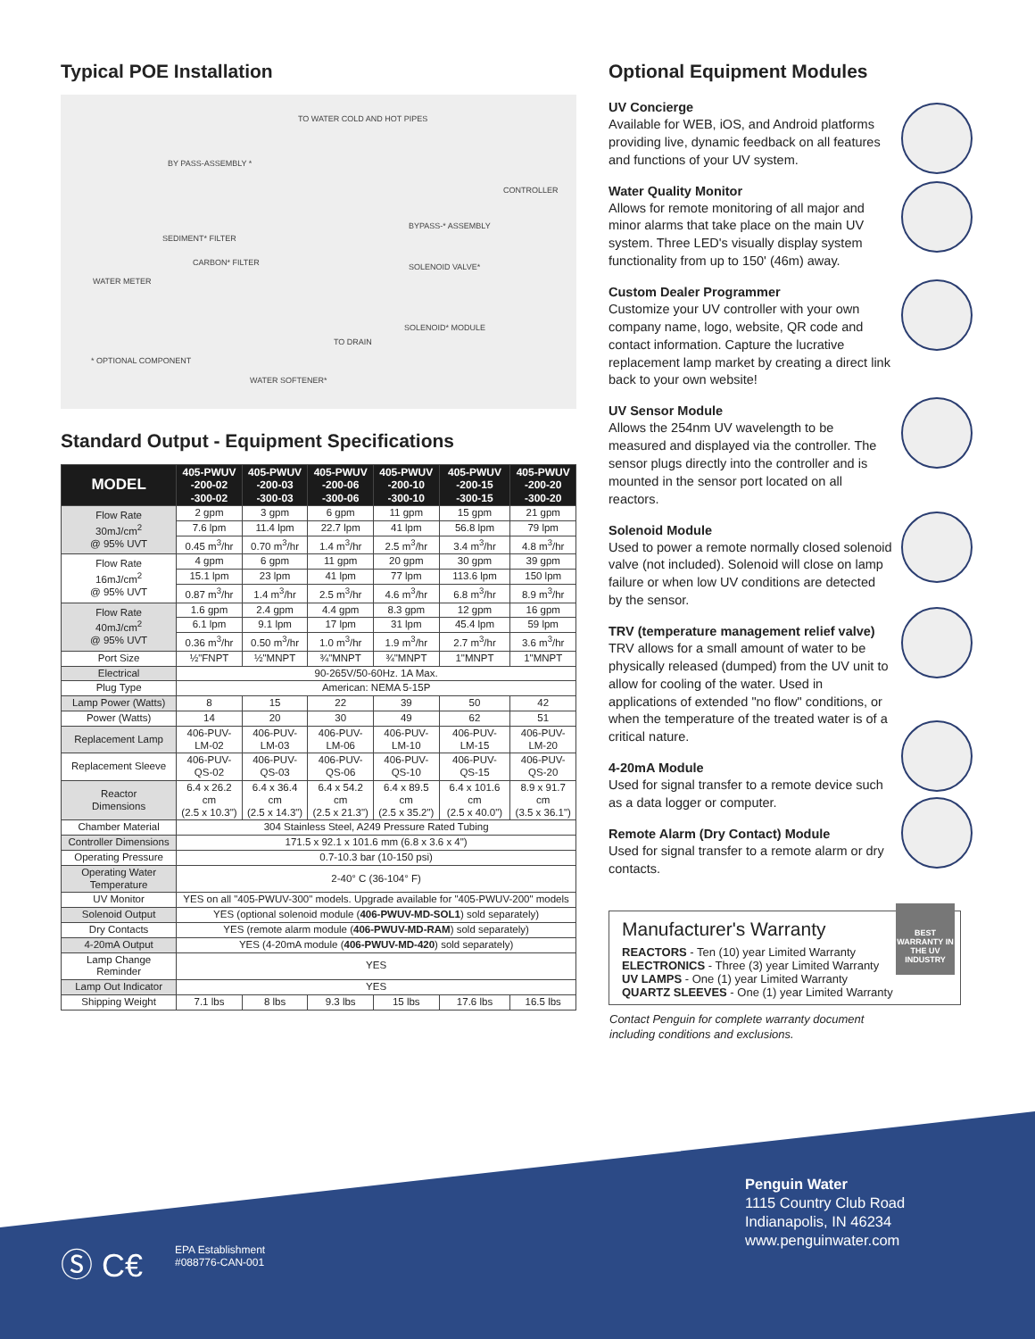Typical POE Installation
TO WATER COLD AND HOT PIPES
BY PASS-ASSEMBLY *
CONTROLLER
BYPASS-* ASSEMBLY
SEDIMENT* FILTER
CARBON* FILTER SOLENOID VALVE*
WATER METER
SOLENOID* MODULE
TO DRAIN
* OPTIONAL COMPONENT
WATER SOFTENER*
Standard Output - Equipment Specifications
| MODEL | 405-PWUV -200-02 -300-02 | 405-PWUV -200-03 -300-03 | 405-PWUV -200-06 -300-06 | 405-PWUV -200-10 -300-10 | 405-PWUV -200-15 -300-15 | 405-PWUV -200-20 -300-20 |
| --- | --- | --- | --- | --- | --- | --- |
| Flow Rate 30mJ/cm<sup>2</sup> @ 95% UVT | 2 gpm | 3 gpm | 6 gpm | 11 gpm | 15 gpm | 21 gpm |
| | 7.6 lpm | 11.4 lpm | 22.7 lpm | 41 lpm | 56.8 lpm | 79 lpm |
| | 0.45 m<sup>3</sup>/hr | 0.70 m<sup>3</sup>/hr | 1.4 m<sup>3</sup>/hr | 2.5 m<sup>3</sup>/hr | 3.4 m<sup>3</sup>/hr | 4.8 m<sup>3</sup>/hr |
| Flow Rate 16mJ/cm<sup>2</sup> @ 95% UVT | 4 gpm | 6 gpm | 11 gpm | 20 gpm | 30 gpm | 39 gpm |
| | 15.1 lpm | 23 lpm | 41 lpm | 77 lpm | 113.6 lpm | 150 lpm |
| | 0.87 m<sup>3</sup>/hr | 1.4 m<sup>3</sup>/hr | 2.5 m<sup>3</sup>/hr | 4.6 m<sup>3</sup>/hr | 6.8 m<sup>3</sup>/hr | 8.9 m<sup>3</sup>/hr |
| Flow Rate 40mJ/cm<sup>2</sup> @ 95% UVT | 1.6 gpm | 2.4 gpm | 4.4 gpm | 8.3 gpm | 12 gpm | 16 gpm |
| | 6.1 lpm | 9.1 lpm | 17 lpm | 31 lpm | 45.4 lpm | 59 lpm |
| | 0.36 m<sup>3</sup>/hr | 0.50 m<sup>3</sup>/hr | 1.0 m<sup>3</sup>/hr | 1.9 m<sup>3</sup>/hr | 2.7 m<sup>3</sup>/hr | 3.6 m<sup>3</sup>/hr |
| Port Size | ½"FNPT | ½"MNPT | ¾"MNPT | ¾"MNPT | 1"MNPT | 1"MNPT |
| Electrical | 90-265V/50-60Hz. 1A Max. | | | | | |
| Plug Type | American: NEMA 5-15P | | | | | |
| Lamp Power (Watts) | 8 | 15 | 22 | 39 | 50 | 42 |
| Power (Watts) | 14 | 20 | 30 | 49 | 62 | 51 |
| Replacement Lamp | 406-PUV- LM-02 | 406-PUV- LM-03 | 406-PUV- LM-06 | 406-PUV- LM-10 | 406-PUV- LM-15 | 406-PUV- LM-20 |
| Replacement Sleeve | 406-PUV- QS-02 | 406-PUV- QS-03 | 406-PUV- QS-06 | 406-PUV- QS-10 | 406-PUV- QS-15 | 406-PUV- QS-20 |
| Reactor Dimensions | 6.4 x 26.2 cm (2.5 x 10.3") | 6.4 x 36.4 cm (2.5 x 14.3") | 6.4 x 54.2 cm (2.5 x 21.3") | 6.4 x 89.5 cm (2.5 x 35.2") | 6.4 x 101.6 cm (2.5 x 40.0") | 8.9 x 91.7 cm (3.5 x 36.1") |
| Chamber Material | 304 Stainless Steel, A249 Pressure Rated Tubing | | | | | |
| Controller Dimensions | 171.5 x 92.1 x 101.6 mm (6.8 x 3.6 x 4") | | | | | |
| Operating Pressure | 0.7-10.3 bar (10-150 psi) | | | | | |
| Operating Water Temperature | 2-40° C (36-104° F) | | | | | |
| UV Monitor | YES on all "405-PWUV-300" models. Upgrade available for "405-PWUV-200" models | | | | | |
| Solenoid Output | YES (optional solenoid module ( 406-PWUV-MD-SOL1 ) sold separately) | | | | | |
| Dry Contacts | YES (remote alarm module ( 406-PWUV-MD-RAM ) sold separately) | | | | | |
| 4-20mA Output | YES (4-20mA module ( 406-PWUV-MD-420 ) sold separately) | | | | | |
| Lamp Change Reminder | YES | | | | | |
| Lamp Out Indicator | YES | | | | | |
| Shipping Weight | 7.1 lbs | 8 lbs | 9.3 lbs | 15 lbs | 17.6 lbs | 16.5 lbs |
Optional Equipment Modules
UV Concierge
Available for WEB, iOS, and Android platforms providing live, dynamic feedback on all features and functions of your UV system.
Water Quality Monitor
Allows for remote monitoring of all major and minor alarms that take place on the main UV system. Three LED's visually display system functionality from up to 150' (46m) away.
Custom Dealer Programmer
Customize your UV controller with your own company name, logo, website, QR code and contact information. Capture the lucrative replacement lamp market by creating a direct link back to your own website!
UV Sensor Module
Allows the 254nm UV wavelength to be measured and displayed via the controller. The sensor plugs directly into the controller and is mounted in the sensor port located on all reactors.
Solenoid Module
Used to power a remote normally closed solenoid valve (not included). Solenoid will close on lamp failure or when low UV conditions are detected by the sensor.
TRV (temperature management relief valve)
TRV allows for a small amount of water to be physically released (dumped) from the UV unit to allow for cooling of the water. Used in applications of extended "no flow" conditions, or when the temperature of the treated water is of a critical nature.
4-20mA Module
Used for signal transfer to a remote device such as a data logger or computer.
Remote Alarm (Dry Contact) Module
Used for signal transfer to a remote alarm or dry contacts.
Manufacturer's Warranty
REACTORS - Ten (10) year Limited Warranty
ELECTRONICS - Three (3) year Limited Warranty
UV LAMPS - One (1) year Limited Warranty
QUARTZ SLEEVES - One (1) year Limited Warranty
BEST WARRANTY IN THE UV INDUSTRY
Contact Penguin for complete warranty document
including conditions and exclusions.
Penguin Water
1115 Country Club Road
Indianapolis, IN 46234
www.penguinwater.com
Ⓢ C€
EPA Establishment
#088776-CAN-001